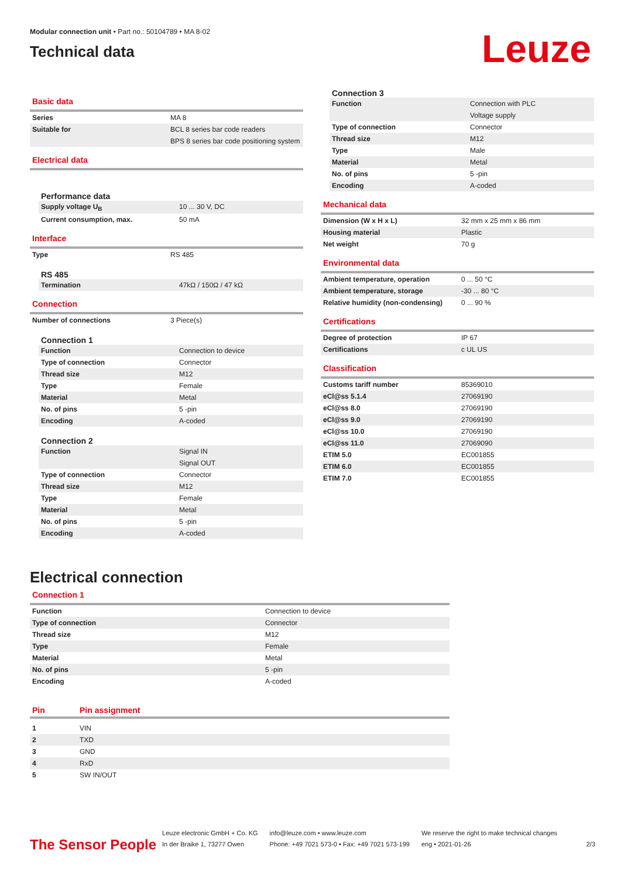Modular connection unit • Part no.: 50104789 • MA 8-02
Technical data
Leuze
Basic data
| Series | MA 8 |
| Suitable for | BCL 8 series bar code readers |
| | BPS 8 series bar code positioning system |
Electrical data
Performance data
| Supply voltage U<sub>B</sub> | 10 ... 30 V, DC |
| Current consumption, max. | 50 mA |
Interface
| Type | RS 485 |
RS 485
| Termination | 47kΩ / 150Ω / 47 kΩ |
Connection
| Number of connections | 3 Piece(s) |
Connection 1
| Function | Connection to device |
| Type of connection | Connector |
| Thread size | M12 |
| Type | Female |
| Material | Metal |
| No. of pins | 5 -pin |
| Encoding | A-coded |
Connection 2
| Function | Signal IN |
| | Signal OUT |
| Type of connection | Connector |
| Thread size | M12 |
| Type | Female |
| Material | Metal |
| No. of pins | 5 -pin |
| Encoding | A-coded |
Connection 3
| Function | Connection with PLC |
| | Voltage supply |
| Type of connection | Connector |
| Thread size | M12 |
| Type | Male |
| Material | Metal |
| No. of pins | 5 -pin |
| Encoding | A-coded |
Mechanical data
| Dimension (W x H x L) | 32 mm x 25 mm x 86 mm |
| Housing material | Plastic |
| Net weight | 70 g |
Environmental data
| Ambient temperature, operation | 0 ... 50 °C |
| Ambient temperature, storage | -30 ... 80 °C |
| Relative humidity (non-condensing) | 0 ... 90 % |
Certifications
| Degree of protection | IP 67 |
| Certifications | c UL US |
Classification
| Customs tariff number | 85369010 |
| eCl@ss 5.1.4 | 27069190 |
| eCl@ss 8.0 | 27069190 |
| eCl@ss 9.0 | 27069190 |
| eCl@ss 10.0 | 27069190 |
| eCl@ss 11.0 | 27069090 |
| ETIM 5.0 | EC001855 |
| ETIM 6.0 | EC001855 |
| ETIM 7.0 | EC001855 |
Electrical connection
Connection 1
| Function | Connection to device |
| Type of connection | Connector |
| Thread size | M12 |
| Type | Female |
| Material | Metal |
| No. of pins | 5 -pin |
| Encoding | A-coded |
| Pin | Pin assignment |
| 1 | VIN |
| 2 | TXD |
| 3 | GND |
| 4 | RxD |
| 5 | SW IN/OUT |
The Sensor People
Leuze electronic GmbH + Co. KG
In der Braike 1, 73277 Owen
info@leuze.com • www.leuze.com
Phone: +49 7021 573-0 • Fax: +49 7021 573-199
We reserve the right to make technical changes
eng • 2021-01-26
2/3